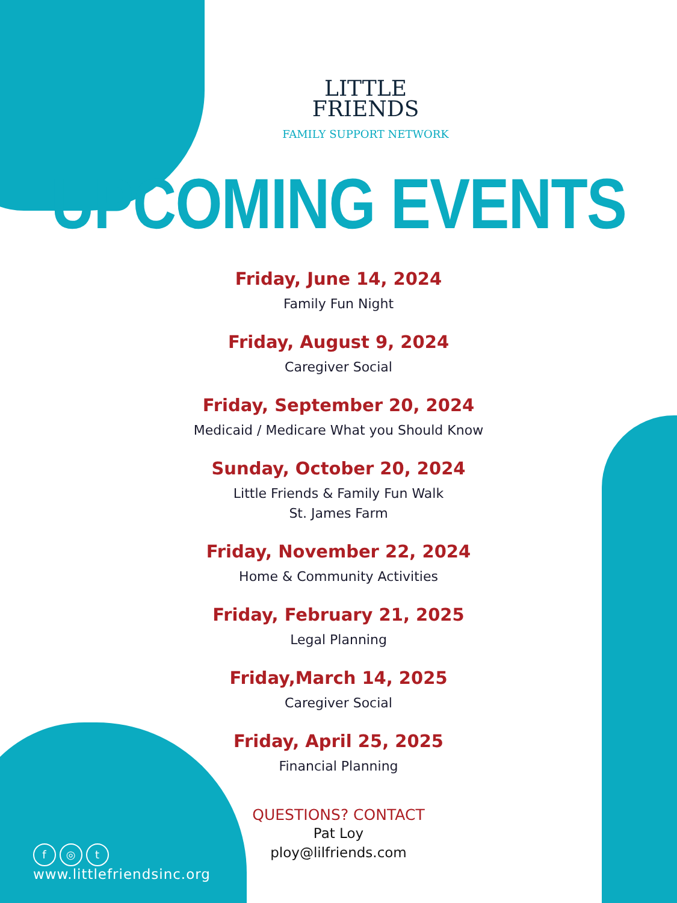LITTLE
FRIENDS
FAMILY SUPPORT NETWORK
UPCOMING EVENTS
Friday, June 14, 2024
Family Fun Night
Friday, August 9, 2024
Caregiver Social
Friday, September 20, 2024
Medicaid / Medicare What you Should Know
Sunday, October 20, 2024
Little Friends & Family Fun Walk
St. James Farm
Friday, November 22, 2024
Home & Community Activities
Friday, February 21, 2025
Legal Planning
Friday,March 14, 2025
Caregiver Social
Friday, April 25, 2025
Financial Planning
QUESTIONS? CONTACT
Pat Loy
ploy@lilfriends.com
f ◎ t
www.littlefriendsinc.org